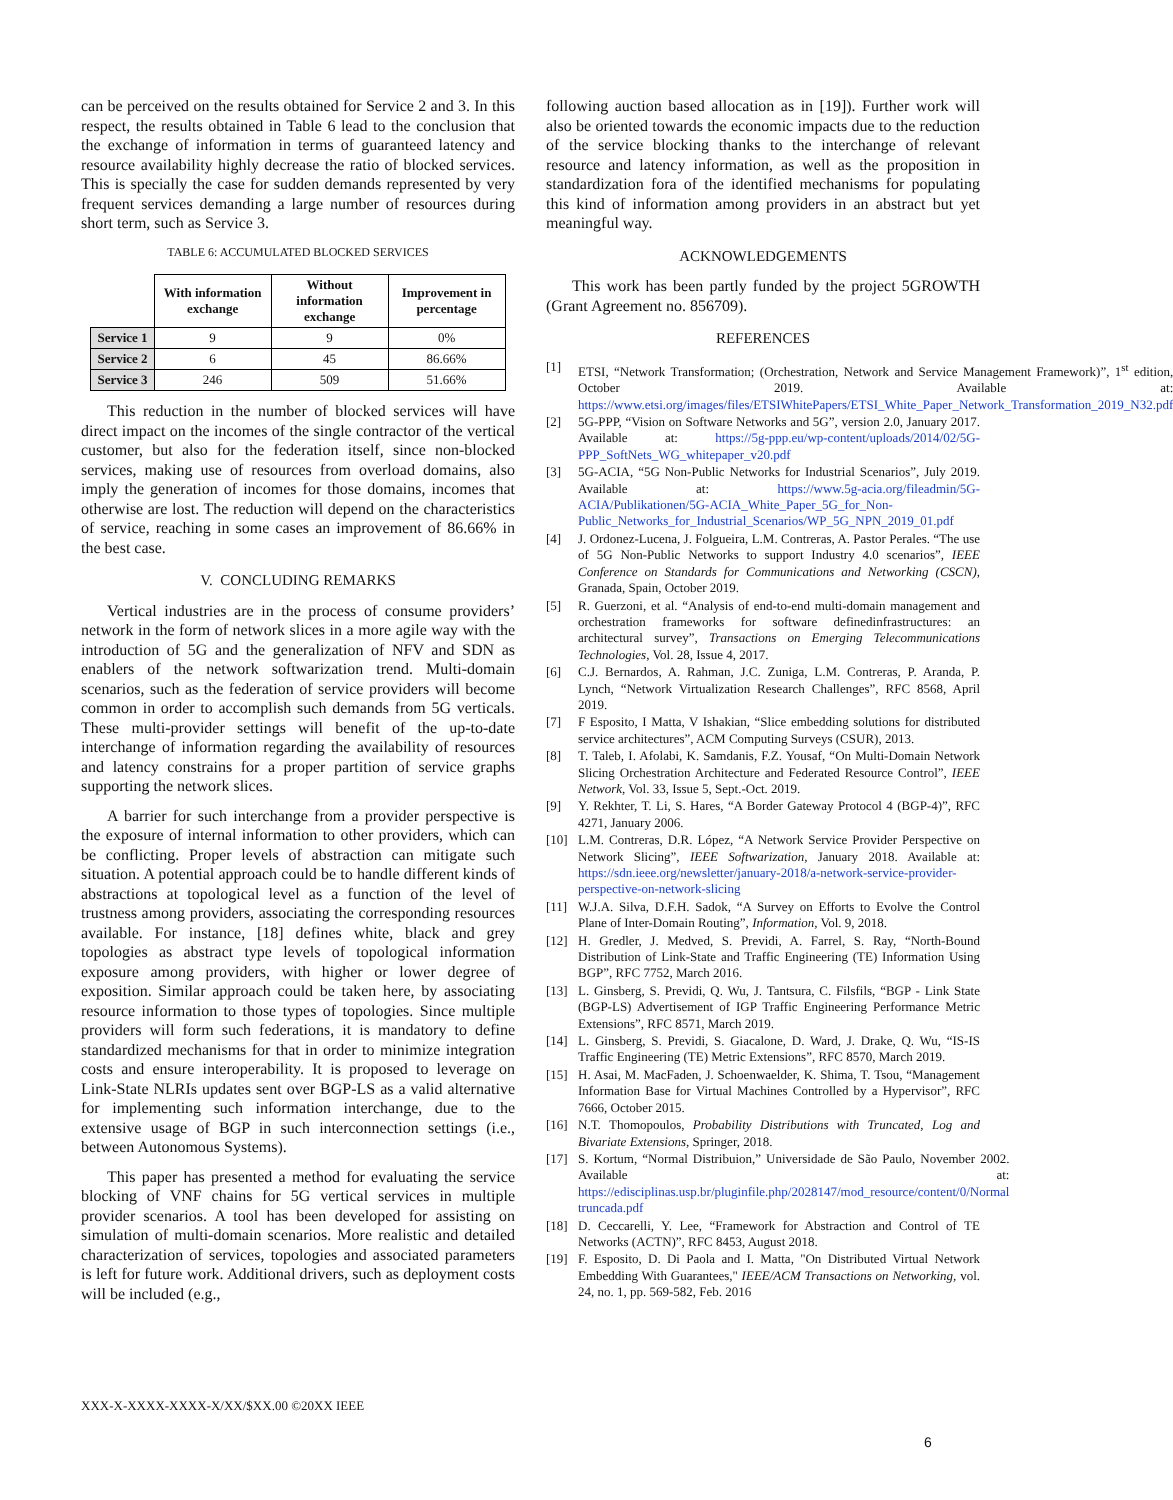can be perceived on the results obtained for Service 2 and 3. In this respect, the results obtained in Table 6 lead to the conclusion that the exchange of information in terms of guaranteed latency and resource availability highly decrease the ratio of blocked services. This is specially the case for sudden demands represented by very frequent services demanding a large number of resources during short term, such as Service 3.
TABLE 6: ACCUMULATED BLOCKED SERVICES
| | With information exchange | Without information exchange | Improvement in percentage |
| --- | --- | --- | --- |
| Service 1 | 9 | 9 | 0% |
| Service 2 | 6 | 45 | 86.66% |
| Service 3 | 246 | 509 | 51.66% |
This reduction in the number of blocked services will have direct impact on the incomes of the single contractor of the vertical customer, but also for the federation itself, since non-blocked services, making use of resources from overload domains, also imply the generation of incomes for those domains, incomes that otherwise are lost. The reduction will depend on the characteristics of service, reaching in some cases an improvement of 86.66% in the best case.
V. CONCLUDING REMARKS
Vertical industries are in the process of consume providers’ network in the form of network slices in a more agile way with the introduction of 5G and the generalization of NFV and SDN as enablers of the network softwarization trend. Multi-domain scenarios, such as the federation of service providers will become common in order to accomplish such demands from 5G verticals. These multi-provider settings will benefit of the up-to-date interchange of information regarding the availability of resources and latency constrains for a proper partition of service graphs supporting the network slices.
A barrier for such interchange from a provider perspective is the exposure of internal information to other providers, which can be conflicting. Proper levels of abstraction can mitigate such situation. A potential approach could be to handle different kinds of abstractions at topological level as a function of the level of trustness among providers, associating the corresponding resources available. For instance, [18] defines white, black and grey topologies as abstract type levels of topological information exposure among providers, with higher or lower degree of exposition. Similar approach could be taken here, by associating resource information to those types of topologies. Since multiple providers will form such federations, it is mandatory to define standardized mechanisms for that in order to minimize integration costs and ensure interoperability. It is proposed to leverage on Link-State NLRIs updates sent over BGP-LS as a valid alternative for implementing such information interchange, due to the extensive usage of BGP in such interconnection settings (i.e., between Autonomous Systems).
This paper has presented a method for evaluating the service blocking of VNF chains for 5G vertical services in multiple provider scenarios. A tool has been developed for assisting on simulation of multi-domain scenarios. More realistic and detailed characterization of services, topologies and associated parameters is left for future work. Additional drivers, such as deployment costs will be included (e.g.,
following auction based allocation as in [19]). Further work will also be oriented towards the economic impacts due to the reduction of the service blocking thanks to the interchange of relevant resource and latency information, as well as the proposition in standardization fora of the identified mechanisms for populating this kind of information among providers in an abstract but yet meaningful way.
ACKNOWLEDGEMENTS
This work has been partly funded by the project 5GROWTH (Grant Agreement no. 856709).
REFERENCES
[1] ETSI, “Network Transformation; (Orchestration, Network and Service Management Framework)”, 1<sup>st</sup> edition, October 2019. Available at: https://www.etsi.org/images/files/ETSIWhitePapers/ETSI_White_Paper_Network_Transformation_2019_N32.pdf
[2] 5G-PPP, “Vision on Software Networks and 5G”, version 2.0, January 2017. Available at: https://5g-ppp.eu/wp-content/uploads/2014/02/5G-PPP_SoftNets_WG_whitepaper_v20.pdf
[3] 5G-ACIA, “5G Non-Public Networks for Industrial Scenarios”, July 2019. Available at: https://www.5g-acia.org/fileadmin/5G-ACIA/Publikationen/5G-ACIA_White_Paper_5G_for_Non-Public_Networks_for_Industrial_Scenarios/WP_5G_NPN_2019_01.pdf
[4] J. Ordonez-Lucena, J. Folgueira, L.M. Contreras, A. Pastor Perales. “The use of 5G Non-Public Networks to support Industry 4.0 scenarios”, IEEE Conference on Standards for Communications and Networking (CSCN), Granada, Spain, October 2019.
[5] R. Guerzoni, et al. “Analysis of end-to-end multi-domain management and orchestration frameworks for software definedinfrastructures: an architectural survey”, Transactions on Emerging Telecommunications Technologies, Vol. 28, Issue 4, 2017.
[6] C.J. Bernardos, A. Rahman, J.C. Zuniga, L.M. Contreras, P. Aranda, P. Lynch, “Network Virtualization Research Challenges”, RFC 8568, April 2019.
[7] F Esposito, I Matta, V Ishakian, “Slice embedding solutions for distributed service architectures”, ACM Computing Surveys (CSUR), 2013.
[8] T. Taleb, I. Afolabi, K. Samdanis, F.Z. Yousaf, “On Multi-Domain Network Slicing Orchestration Architecture and Federated Resource Control”, IEEE Network, Vol. 33, Issue 5, Sept.-Oct. 2019.
[9] Y. Rekhter, T. Li, S. Hares, “A Border Gateway Protocol 4 (BGP-4)”, RFC 4271, January 2006.
[10] L.M. Contreras, D.R. López, “A Network Service Provider Perspective on Network Slicing”, IEEE Softwarization, January 2018. Available at: https://sdn.ieee.org/newsletter/january-2018/a-network-service-provider-perspective-on-network-slicing
[11] W.J.A. Silva, D.F.H. Sadok, “A Survey on Efforts to Evolve the Control Plane of Inter-Domain Routing”, Information, Vol. 9, 2018.
[12] H. Gredler, J. Medved, S. Previdi, A. Farrel, S. Ray, “North-Bound Distribution of Link-State and Traffic Engineering (TE) Information Using BGP”, RFC 7752, March 2016.
[13] L. Ginsberg, S. Previdi, Q. Wu, J. Tantsura, C. Filsfils, “BGP - Link State (BGP-LS) Advertisement of IGP Traffic Engineering Performance Metric Extensions”, RFC 8571, March 2019.
[14] L. Ginsberg, S. Previdi, S. Giacalone, D. Ward, J. Drake, Q. Wu, “IS-IS Traffic Engineering (TE) Metric Extensions”, RFC 8570, March 2019.
[15] H. Asai, M. MacFaden, J. Schoenwaelder, K. Shima, T. Tsou, “Management Information Base for Virtual Machines Controlled by a Hypervisor”, RFC 7666, October 2015.
[16] N.T. Thomopoulos, Probability Distributions with Truncated, Log and Bivariate Extensions, Springer, 2018.
[17] S. Kortum, “Normal Distribuion,” Universidade de São Paulo, November 2002. Available at: https://edisciplinas.usp.br/pluginfile.php/2028147/mod_resource/content/0/Normal truncada.pdf
[18] D. Ceccarelli, Y. Lee, “Framework for Abstraction and Control of TE Networks (ACTN)”, RFC 8453, August 2018.
[19] F. Esposito, D. Di Paola and I. Matta, "On Distributed Virtual Network Embedding With Guarantees," IEEE/ACM Transactions on Networking, vol. 24, no. 1, pp. 569-582, Feb. 2016
XXX-X-XXXX-XXXX-X/XX/$XX.00 ©20XX IEEE
6